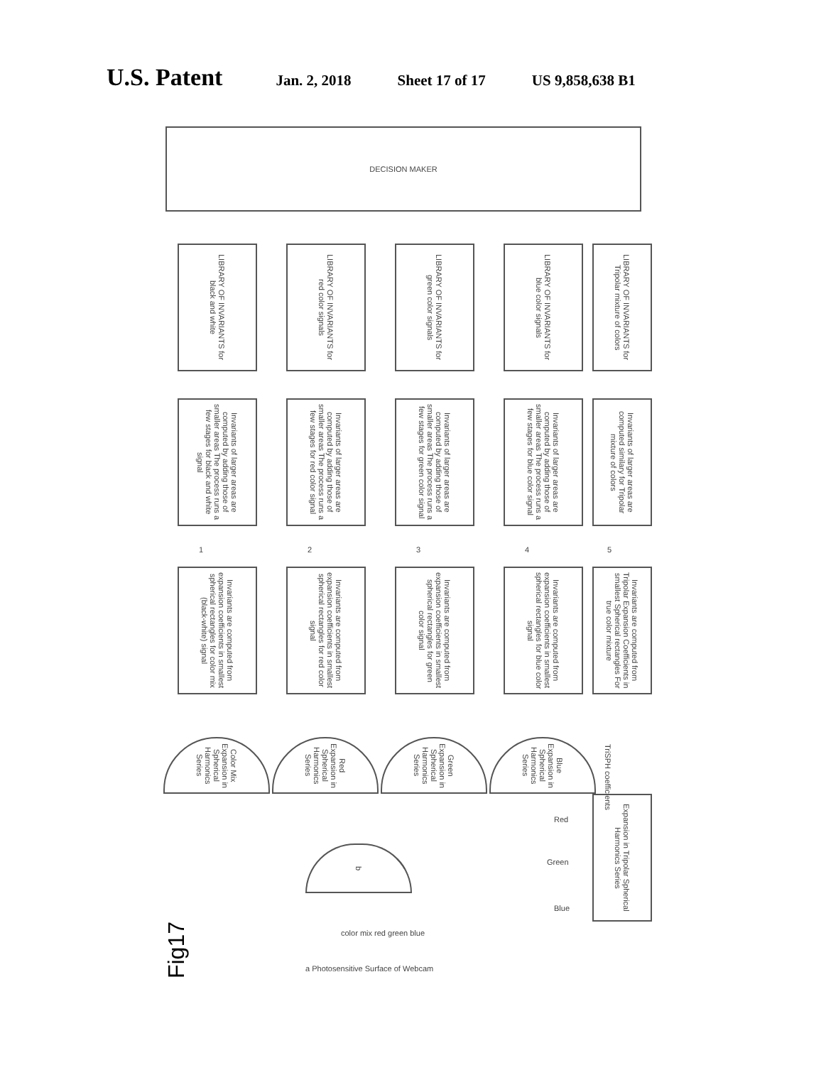U.S. Patent Jan. 2, 2018 Sheet 17 of 17 US 9,858,638 B1
DECISION MAKER
LIBRARY OF INVARIANTS for black and white
LIBRARY OF INVARIANTS for red color signals
LIBRARY OF INVARIANTS for green color signals
LIBRARY OF INVARIANTS for blue color signals
LIBRARY OF INVARIANTS for Tripolar mixture of colors
Invariants of larger areas are computed by adding those of smaller areas The process runs a few stages for black and white signal
Invariants of larger areas are computed by adding those of smaller areas The process runs a few stages for red color signal
Invariants of larger areas are computed by adding those of smaller areas The process runs a few stages for green color signal
Invariants of larger areas are computed by adding those of smaller areas The process runs a few stages for blue color signal
Invariants of larger areas are computed similary for Tripolar mixture of colors
Invariants are computed from expansion coefficients in smallest spherical rectangles for color mix (black-white) signal
Invariants are computed from expansion coefficients in smallest spherical rectangles for red color signal
Invariants are computed from expansion coefficients in smallest spherical rectangles for green color signal
Invariants are computed from expansion coefficients in smallest spherical rectangles for blue color signal
Invariants are computed from Tripolar Expansion Coefficients in smallest Spherical rectangles For true color mixture
Color Mix Expansion in Spherical Harmonics Series
Red Expansion in Spherical Harmonics Series
Green Expansion in Spherical Harmonics Series
Blue Expansion in Spherical Harmonics Series
TriSPH coefficients
Expansion in Tripolar Spherical Harmonics Series
Red
Green
Blue
b
color mix red green blue
a Photosensitive Surface of Webcam
Fig17
1 2 3 4 5